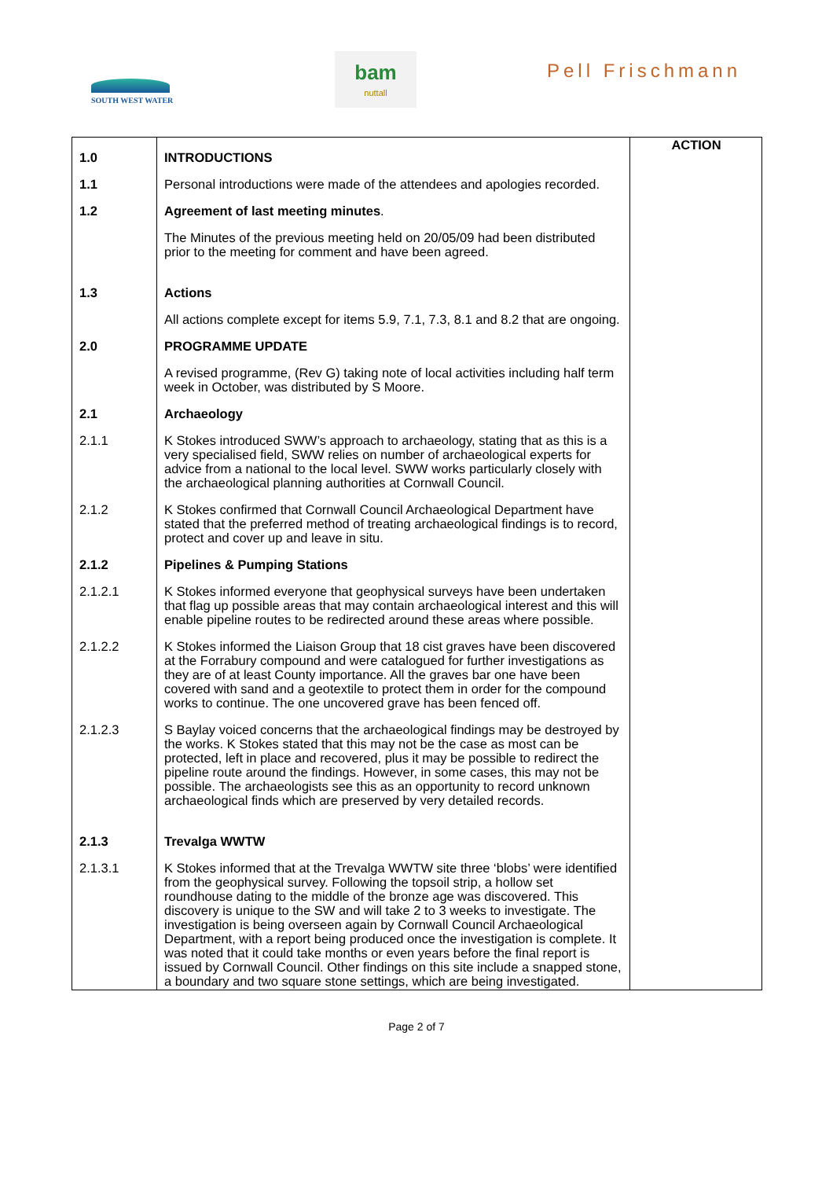SOUTH WEST WATER
bam
nuttall
Pell Frischmann
| 1.0 | INTRODUCTIONS | ACTION |
| 1.1 | Personal introductions were made of the attendees and apologies recorded. | |
| 1.2 | Agreement of last meeting minutes . | |
| | The Minutes of the previous meeting held on 20/05/09 had been distributed prior to the meeting for comment and have been agreed. | |
| 1.3 | Actions | |
| | All actions complete except for items 5.9, 7.1, 7.3, 8.1 and 8.2 that are ongoing. | |
| 2.0 | PROGRAMME UPDATE | |
| | A revised programme, (Rev G) taking note of local activities including half term week in October, was distributed by S Moore. | |
| 2.1 | Archaeology | |
| 2.1.1 | K Stokes introduced SWW’s approach to archaeology, stating that as this is a very specialised field, SWW relies on number of archaeological experts for advice from a national to the local level. SWW works particularly closely with the archaeological planning authorities at Cornwall Council. | |
| 2.1.2 | K Stokes confirmed that Cornwall Council Archaeological Department have stated that the preferred method of treating archaeological findings is to record, protect and cover up and leave in situ. | |
| 2.1.2 | Pipelines & Pumping Stations | |
| 2.1.2.1 | K Stokes informed everyone that geophysical surveys have been undertaken that flag up possible areas that may contain archaeological interest and this will enable pipeline routes to be redirected around these areas where possible. | |
| 2.1.2.2 | K Stokes informed the Liaison Group that 18 cist graves have been discovered at the Forrabury compound and were catalogued for further investigations as they are of at least County importance. All the graves bar one have been covered with sand and a geotextile to protect them in order for the compound works to continue. The one uncovered grave has been fenced off. | |
| 2.1.2.3 | S Baylay voiced concerns that the archaeological findings may be destroyed by the works. K Stokes stated that this may not be the case as most can be protected, left in place and recovered, plus it may be possible to redirect the pipeline route around the findings. However, in some cases, this may not be possible. The archaeologists see this as an opportunity to record unknown archaeological finds which are preserved by very detailed records. | |
| 2.1.3 | Trevalga WWTW | |
| 2.1.3.1 | K Stokes informed that at the Trevalga WWTW site three ‘blobs’ were identified from the geophysical survey. Following the topsoil strip, a hollow set roundhouse dating to the middle of the bronze age was discovered. This discovery is unique to the SW and will take 2 to 3 weeks to investigate. The investigation is being overseen again by Cornwall Council Archaeological Department, with a report being produced once the investigation is complete. It was noted that it could take months or even years before the final report is issued by Cornwall Council. Other findings on this site include a snapped stone, a boundary and two square stone settings, which are being investigated. | |
Page 2 of 7